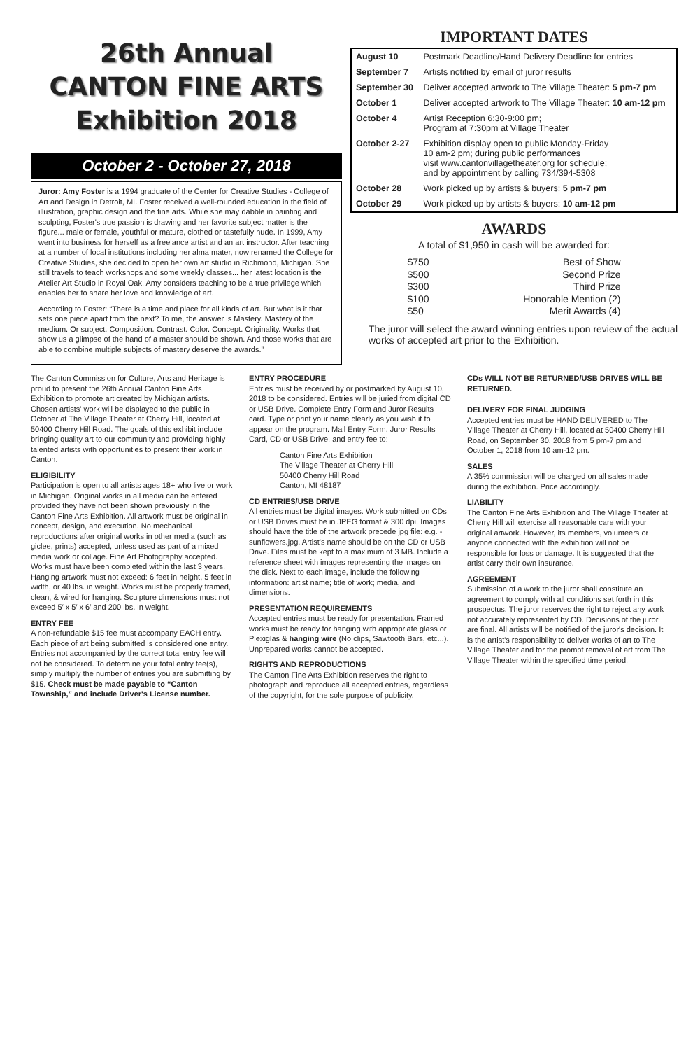26th Annual
CANTON FINE ARTS
Exhibition 2018
October 2 - October 27, 2018
Juror: Amy Foster is a 1994 graduate of the Center for Creative Studies - College of Art and Design in Detroit, MI. Foster received a well-rounded education in the field of illustration, graphic design and the fine arts. While she may dabble in painting and sculpting, Foster's true passion is drawing and her favorite subject matter is the figure... male or female, youthful or mature, clothed or tastefully nude. In 1999, Amy went into business for herself as a freelance artist and an art instructor. After teaching at a number of local institutions including her alma mater, now renamed the College for Creative Studies, she decided to open her own art studio in Richmond, Michigan. She still travels to teach workshops and some weekly classes... her latest location is the Atelier Art Studio in Royal Oak. Amy considers teaching to be a true privilege which enables her to share her love and knowledge of art.
According to Foster: “There is a time and place for all kinds of art. But what is it that sets one piece apart from the next? To me, the answer is Mastery. Mastery of the medium. Or subject. Composition. Contrast. Color. Concept. Originality. Works that show us a glimpse of the hand of a master should be shown. And those works that are able to combine multiple subjects of mastery deserve the awards.”
IMPORTANT DATES
| August 10 | Postmark Deadline/Hand Delivery Deadline for entries |
| September 7 | Artists notified by email of juror results |
| September 30 | Deliver accepted artwork to The Village Theater: 5 pm-7 pm |
| October 1 | Deliver accepted artwork to The Village Theater: 10 am-12 pm |
| October 4 | Artist Reception 6:30-9:00 pm; Program at 7:30pm at Village Theater |
| October 2-27 | Exhibition display open to public Monday-Friday 10 am-2 pm; during public performances visit www.cantonvillagetheater.org for schedule; and by appointment by calling 734/394-5308 |
| October 28 | Work picked up by artists & buyers: 5 pm-7 pm |
| October 29 | Work picked up by artists & buyers: 10 am-12 pm |
AWARDS
A total of $1,950 in cash will be awarded for:
$750 Best of Show
$500 Second Prize
$300 Third Prize
$100 Honorable Mention (2)
$50 Merit Awards (4)
The juror will select the award winning entries upon review of the actual works of accepted art prior to the Exhibition.
The Canton Commission for Culture, Arts and Heritage is proud to present the 26th Annual Canton Fine Arts Exhibition to promote art created by Michigan artists. Chosen artists' work will be displayed to the public in October at The Village Theater at Cherry Hill, located at 50400 Cherry Hill Road. The goals of this exhibit include bringing quality art to our community and providing highly talented artists with opportunities to present their work in Canton.
ELIGIBILITY
Participation is open to all artists ages 18+ who live or work in Michigan. Original works in all media can be entered provided they have not been shown previously in the Canton Fine Arts Exhibition. All artwork must be original in concept, design, and execution. No mechanical reproductions after original works in other media (such as giclee, prints) accepted, unless used as part of a mixed media work or collage. Fine Art Photography accepted. Works must have been completed within the last 3 years. Hanging artwork must not exceed: 6 feet in height, 5 feet in width, or 40 lbs. in weight. Works must be properly framed, clean, & wired for hanging. Sculpture dimensions must not exceed 5′ x 5′ x 6′ and 200 lbs. in weight.
ENTRY FEE
A non-refundable $15 fee must accompany EACH entry. Each piece of art being submitted is considered one entry. Entries not accompanied by the correct total entry fee will not be considered. To determine your total entry fee(s), simply multiply the number of entries you are submitting by $15. Check must be made payable to “Canton Township,” and include Driver's License number.
ENTRY PROCEDURE
Entries must be received by or postmarked by August 10, 2018 to be considered. Entries will be juried from digital CD or USB Drive. Complete Entry Form and Juror Results card. Type or print your name clearly as you wish it to appear on the program. Mail Entry Form, Juror Results Card, CD or USB Drive, and entry fee to:
Canton Fine Arts Exhibition
The Village Theater at Cherry Hill
50400 Cherry Hill Road
Canton, MI 48187
CD ENTRIES/USB DRIVE
All entries must be digital images. Work submitted on CDs or USB Drives must be in JPEG format & 300 dpi. Images should have the title of the artwork precede jpg file: e.g. - sunflowers.jpg. Artist's name should be on the CD or USB Drive. Files must be kept to a maximum of 3 MB. Include a reference sheet with images representing the images on the disk. Next to each image, include the following information: artist name; title of work; media, and dimensions.
PRESENTATION REQUIREMENTS
Accepted entries must be ready for presentation. Framed works must be ready for hanging with appropriate glass or Plexiglas & hanging wire (No clips, Sawtooth Bars, etc...). Unprepared works cannot be accepted.
RIGHTS AND REPRODUCTIONS
The Canton Fine Arts Exhibition reserves the right to photograph and reproduce all accepted entries, regardless of the copyright, for the sole purpose of publicity.
CDs WILL NOT BE RETURNED/USB DRIVES WILL BE RETURNED.
DELIVERY FOR FINAL JUDGING
Accepted entries must be HAND DELIVERED to The Village Theater at Cherry Hill, located at 50400 Cherry Hill Road, on September 30, 2018 from 5 pm-7 pm and October 1, 2018 from 10 am-12 pm.
SALES
A 35% commission will be charged on all sales made during the exhibition. Price accordingly.
LIABILITY
The Canton Fine Arts Exhibition and The Village Theater at Cherry Hill will exercise all reasonable care with your original artwork. However, its members, volunteers or anyone connected with the exhibition will not be responsible for loss or damage. It is suggested that the artist carry their own insurance.
AGREEMENT
Submission of a work to the juror shall constitute an agreement to comply with all conditions set forth in this prospectus. The juror reserves the right to reject any work not accurately represented by CD. Decisions of the juror are final. All artists will be notified of the juror's decision. It is the artist's responsibility to deliver works of art to The Village Theater and for the prompt removal of art from The Village Theater within the specified time period.